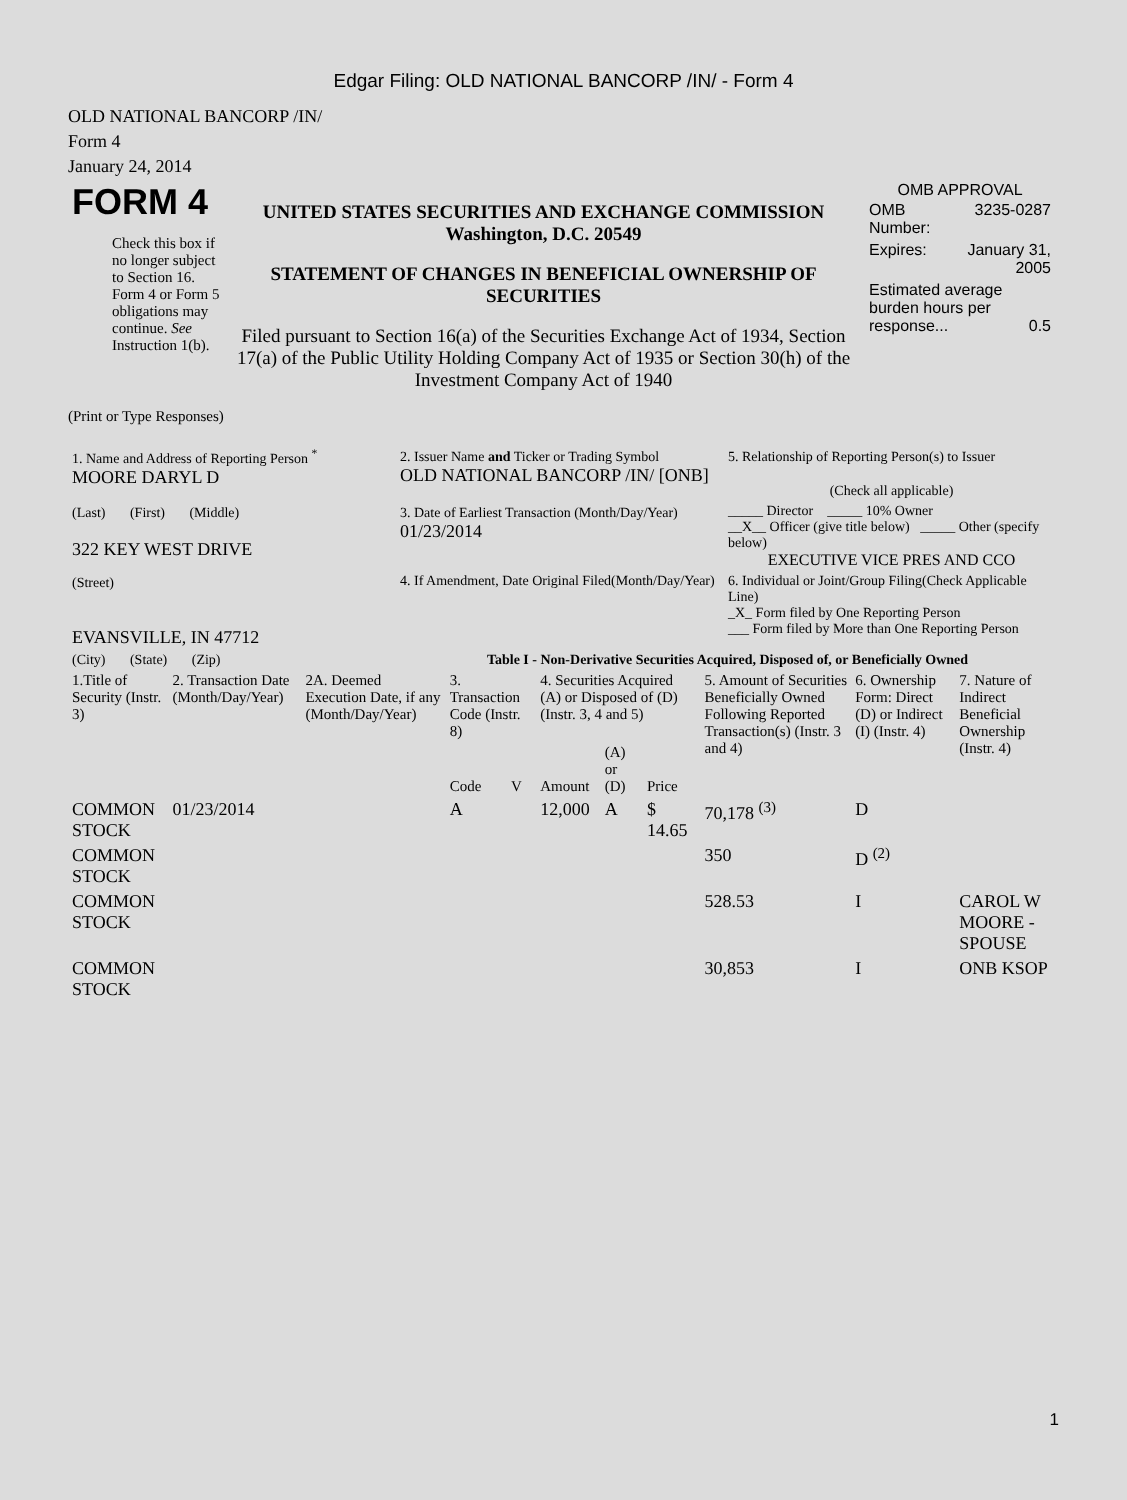Edgar Filing: OLD NATIONAL BANCORP /IN/ - Form 4
OLD NATIONAL BANCORP /IN/
Form 4
January 24, 2014
| FORM 4 Check this box if no longer subject to Section 16. Form 4 or Form 5 obligations may continue. See Instruction 1(b). | UNITED STATES SECURITIES AND EXCHANGE COMMISSION Washington, D.C. 20549 STATEMENT OF CHANGES IN BENEFICIAL OWNERSHIP OF SECURITIES Filed pursuant to Section 16(a) of the Securities Exchange Act of 1934, Section 17(a) of the Public Utility Holding Company Act of 1935 or Section 30(h) of the Investment Company Act of 1940 | OMB APPROVAL / OMB Number: / 3235-0287 / / Expires: / January 31, 2005 / / Estimated average burden hours per response... 0.5 / / |
(Print or Type Responses)
| 1. Name and Address of Reporting Person <sup>*</sup> MOORE DARYL D | 2. Issuer Name and Ticker or Trading Symbol OLD NATIONAL BANCORP /IN/ [ONB] | 5. Relationship of Reporting Person(s) to Issuer (Check all applicable) |
| (Last) (First) (Middle) 322 KEY WEST DRIVE | 3. Date of Earliest Transaction (Month/Day/Year) 01/23/2014 | _____ Director _____ 10% Owner __X__ Officer (give title below) _____ Other (specify below) EXECUTIVE VICE PRES AND CCO |
| (Street) EVANSVILLE, IN 47712 | 4. If Amendment, Date Original Filed(Month/Day/Year) | 6. Individual or Joint/Group Filing(Check Applicable Line) _X_ Form filed by One Reporting Person ___ Form filed by More than One Reporting Person |
| (City) (State) (Zip) | Table I - Non-Derivative Securities Acquired, Disposed of, or Beneficially Owned | |
| 1.Title of Security (Instr. 3) | 2. Transaction Date (Month/Day/Year) | 2A. Deemed Execution Date, if any (Month/Day/Year) | 3. Transaction Code (Instr. 8) | | 4. Securities Acquired (A) or Disposed of (D) (Instr. 3, 4 and 5) | | | 5. Amount of Securities Beneficially Owned Following Reported Transaction(s) (Instr. 3 and 4) | 6. Ownership Form: Direct (D) or Indirect (I) (Instr. 4) | 7. Nature of Indirect Beneficial Ownership (Instr. 4) |
| --- | --- | --- | --- | --- | --- | --- | --- | --- | --- | --- |
| | | | Code | V | Amount | (A) or (D) | Price | | | |
| COMMON STOCK | 01/23/2014 | | A | | 12,000 | A | $ 14.65 | 70,178 <sup>(3)</sup> | D | |
| COMMON STOCK | | | | | | | | 350 | D <sup>(2)</sup> | |
| COMMON STOCK | | | | | | | | 528.53 | I | CAROL W MOORE - SPOUSE |
| COMMON STOCK | | | | | | | | 30,853 | I | ONB KSOP |
1